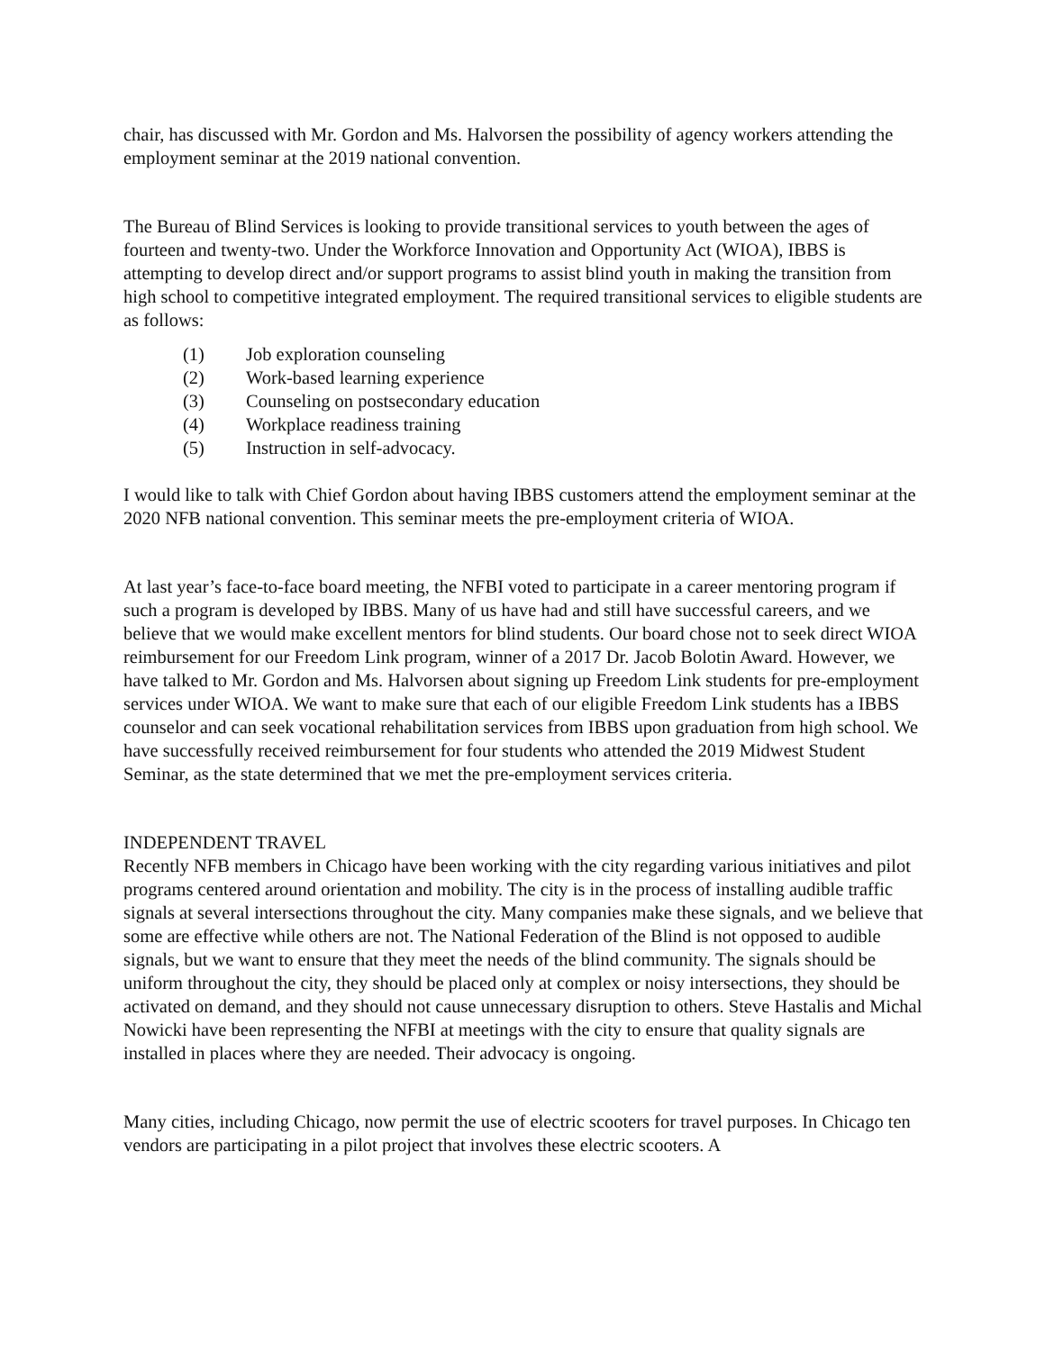chair, has discussed with Mr. Gordon and Ms. Halvorsen the possibility of agency workers attending the employment seminar at the 2019 national convention.
The Bureau of Blind Services is looking to provide transitional services to youth between the ages of fourteen and twenty-two. Under the Workforce Innovation and Opportunity Act (WIOA), IBBS is attempting to develop direct and/or support programs to assist blind youth in making the transition from high school to competitive integrated employment. The required transitional services to eligible students are as follows:
(1) Job exploration counseling
(2) Work-based learning experience
(3) Counseling on postsecondary education
(4) Workplace readiness training
(5) Instruction in self-advocacy.
I would like to talk with Chief Gordon about having IBBS customers attend the employment seminar at the 2020 NFB national convention. This seminar meets the pre-employment criteria of WIOA.
At last year’s face-to-face board meeting, the NFBI voted to participate in a career mentoring program if such a program is developed by IBBS. Many of us have had and still have successful careers, and we believe that we would make excellent mentors for blind students. Our board chose not to seek direct WIOA reimbursement for our Freedom Link program, winner of a 2017 Dr. Jacob Bolotin Award. However, we have talked to Mr. Gordon and Ms. Halvorsen about signing up Freedom Link students for pre-employment services under WIOA. We want to make sure that each of our eligible Freedom Link students has a IBBS counselor and can seek vocational rehabilitation services from IBBS upon graduation from high school. We have successfully received reimbursement for four students who attended the 2019 Midwest Student Seminar, as the state determined that we met the pre-employment services criteria.
INDEPENDENT TRAVEL
Recently NFB members in Chicago have been working with the city regarding various initiatives and pilot programs centered around orientation and mobility. The city is in the process of installing audible traffic signals at several intersections throughout the city. Many companies make these signals, and we believe that some are effective while others are not. The National Federation of the Blind is not opposed to audible signals, but we want to ensure that they meet the needs of the blind community. The signals should be uniform throughout the city, they should be placed only at complex or noisy intersections, they should be activated on demand, and they should not cause unnecessary disruption to others. Steve Hastalis and Michal Nowicki have been representing the NFBI at meetings with the city to ensure that quality signals are installed in places where they are needed. Their advocacy is ongoing.
Many cities, including Chicago, now permit the use of electric scooters for travel purposes. In Chicago ten vendors are participating in a pilot project that involves these electric scooters. A